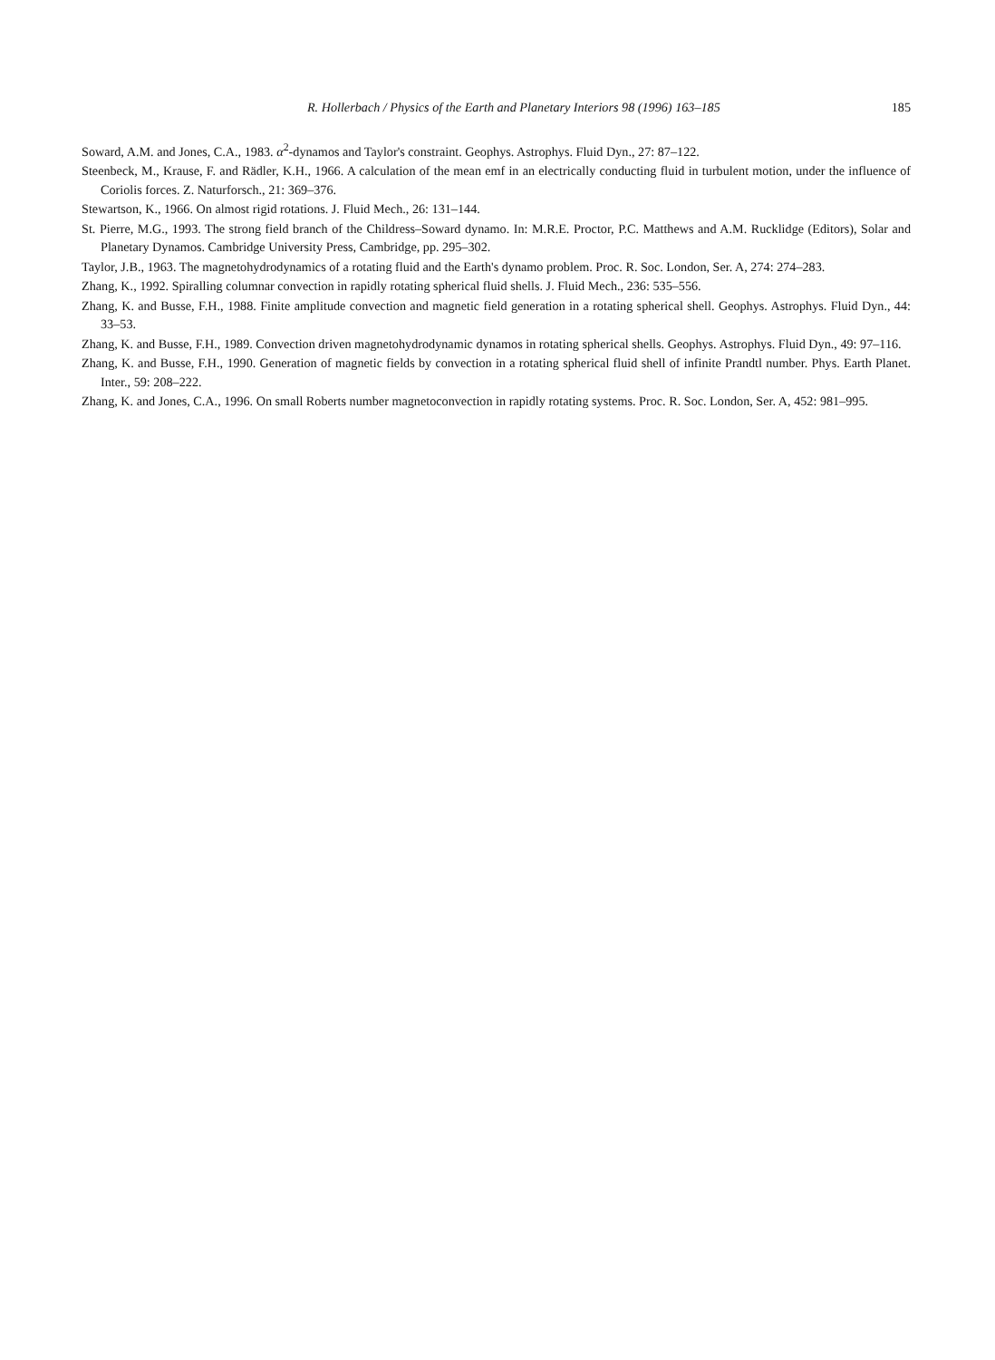R. Hollerbach / Physics of the Earth and Planetary Interiors 98 (1996) 163–185 185
Soward, A.M. and Jones, C.A., 1983. α<sup>2</sup>-dynamos and Taylor's constraint. Geophys. Astrophys. Fluid Dyn., 27: 87–122.
Steenbeck, M., Krause, F. and Rädler, K.H., 1966. A calculation of the mean emf in an electrically conducting fluid in turbulent motion, under the influence of Coriolis forces. Z. Naturforsch., 21: 369–376.
Stewartson, K., 1966. On almost rigid rotations. J. Fluid Mech., 26: 131–144.
St. Pierre, M.G., 1993. The strong field branch of the Childress–Soward dynamo. In: M.R.E. Proctor, P.C. Matthews and A.M. Rucklidge (Editors), Solar and Planetary Dynamos. Cambridge University Press, Cambridge, pp. 295–302.
Taylor, J.B., 1963. The magnetohydrodynamics of a rotating fluid and the Earth's dynamo problem. Proc. R. Soc. London, Ser. A, 274: 274–283.
Zhang, K., 1992. Spiralling columnar convection in rapidly rotating spherical fluid shells. J. Fluid Mech., 236: 535–556.
Zhang, K. and Busse, F.H., 1988. Finite amplitude convection and magnetic field generation in a rotating spherical shell. Geophys. Astrophys. Fluid Dyn., 44: 33–53.
Zhang, K. and Busse, F.H., 1989. Convection driven magnetohydrodynamic dynamos in rotating spherical shells. Geophys. Astrophys. Fluid Dyn., 49: 97–116.
Zhang, K. and Busse, F.H., 1990. Generation of magnetic fields by convection in a rotating spherical fluid shell of infinite Prandtl number. Phys. Earth Planet. Inter., 59: 208–222.
Zhang, K. and Jones, C.A., 1996. On small Roberts number magnetoconvection in rapidly rotating systems. Proc. R. Soc. London, Ser. A, 452: 981–995.